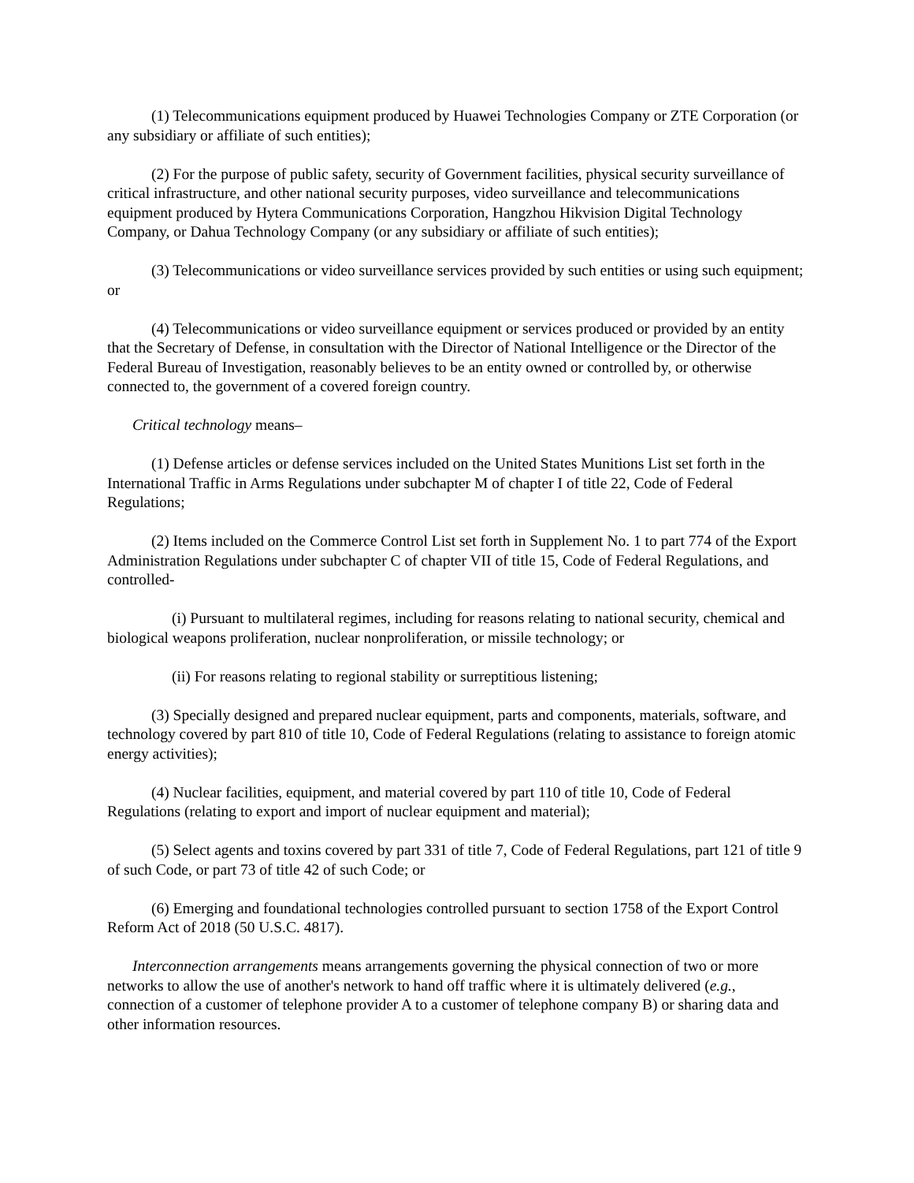(1) Telecommunications equipment produced by Huawei Technologies Company or ZTE Corporation (or any subsidiary or affiliate of such entities);
(2) For the purpose of public safety, security of Government facilities, physical security surveillance of critical infrastructure, and other national security purposes, video surveillance and telecommunications equipment produced by Hytera Communications Corporation, Hangzhou Hikvision Digital Technology Company, or Dahua Technology Company (or any subsidiary or affiliate of such entities);
(3) Telecommunications or video surveillance services provided by such entities or using such equipment; or
(4) Telecommunications or video surveillance equipment or services produced or provided by an entity that the Secretary of Defense, in consultation with the Director of National Intelligence or the Director of the Federal Bureau of Investigation, reasonably believes to be an entity owned or controlled by, or otherwise connected to, the government of a covered foreign country.
Critical technology means–
(1) Defense articles or defense services included on the United States Munitions List set forth in the International Traffic in Arms Regulations under subchapter M of chapter I of title 22, Code of Federal Regulations;
(2) Items included on the Commerce Control List set forth in Supplement No. 1 to part 774 of the Export Administration Regulations under subchapter C of chapter VII of title 15, Code of Federal Regulations, and controlled-
(i) Pursuant to multilateral regimes, including for reasons relating to national security, chemical and biological weapons proliferation, nuclear nonproliferation, or missile technology; or
(ii) For reasons relating to regional stability or surreptitious listening;
(3) Specially designed and prepared nuclear equipment, parts and components, materials, software, and technology covered by part 810 of title 10, Code of Federal Regulations (relating to assistance to foreign atomic energy activities);
(4) Nuclear facilities, equipment, and material covered by part 110 of title 10, Code of Federal Regulations (relating to export and import of nuclear equipment and material);
(5) Select agents and toxins covered by part 331 of title 7, Code of Federal Regulations, part 121 of title 9 of such Code, or part 73 of title 42 of such Code; or
(6) Emerging and foundational technologies controlled pursuant to section 1758 of the Export Control Reform Act of 2018 (50 U.S.C. 4817).
Interconnection arrangements means arrangements governing the physical connection of two or more networks to allow the use of another's network to hand off traffic where it is ultimately delivered (e.g., connection of a customer of telephone provider A to a customer of telephone company B) or sharing data and other information resources.